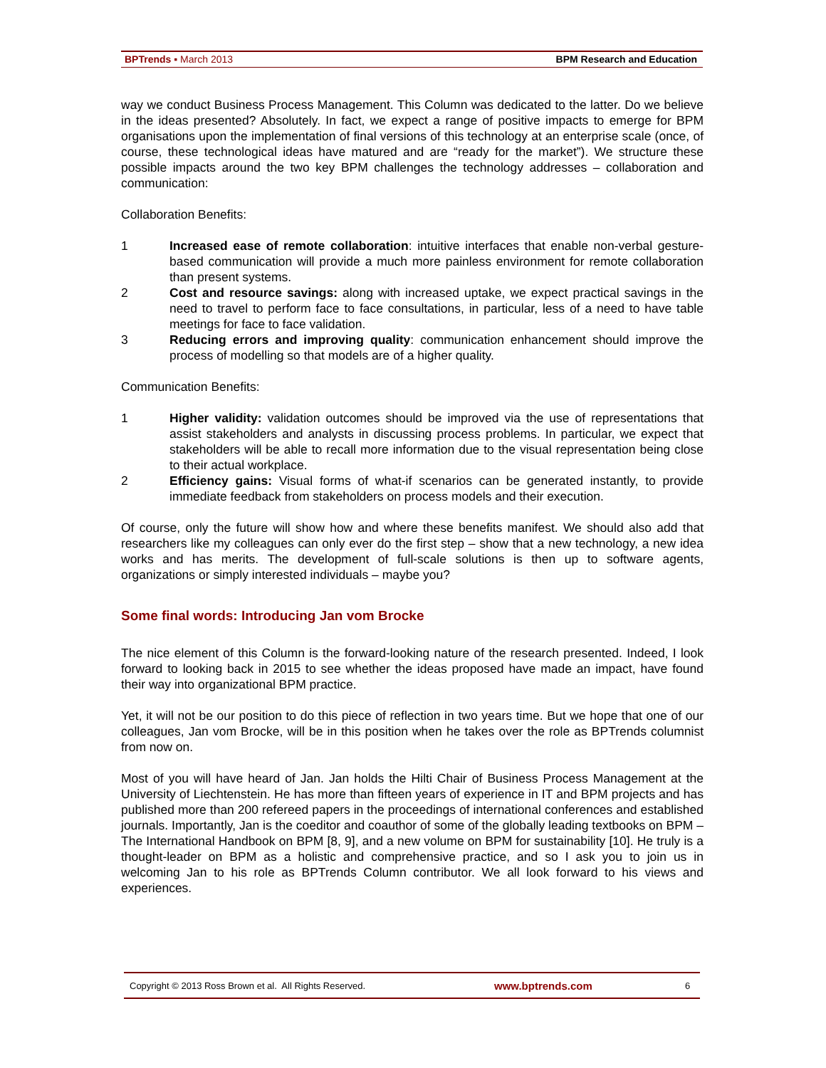BPTrends ▪ March 2013 BPM Research and Education
way we conduct Business Process Management. This Column was dedicated to the latter. Do we believe in the ideas presented? Absolutely. In fact, we expect a range of positive impacts to emerge for BPM organisations upon the implementation of final versions of this technology at an enterprise scale (once, of course, these technological ideas have matured and are “ready for the market”). We structure these possible impacts around the two key BPM challenges the technology addresses – collaboration and communication:
Collaboration Benefits:
1 Increased ease of remote collaboration: intuitive interfaces that enable non-verbal gesture-based communication will provide a much more painless environment for remote collaboration than present systems.
2 Cost and resource savings: along with increased uptake, we expect practical savings in the need to travel to perform face to face consultations, in particular, less of a need to have table meetings for face to face validation.
3 Reducing errors and improving quality: communication enhancement should improve the process of modelling so that models are of a higher quality.
Communication Benefits:
1 Higher validity: validation outcomes should be improved via the use of representations that assist stakeholders and analysts in discussing process problems. In particular, we expect that stakeholders will be able to recall more information due to the visual representation being close to their actual workplace.
2 Efficiency gains: Visual forms of what-if scenarios can be generated instantly, to provide immediate feedback from stakeholders on process models and their execution.
Of course, only the future will show how and where these benefits manifest. We should also add that researchers like my colleagues can only ever do the first step – show that a new technology, a new idea works and has merits. The development of full-scale solutions is then up to software agents, organizations or simply interested individuals – maybe you?
Some final words: Introducing Jan vom Brocke
The nice element of this Column is the forward-looking nature of the research presented. Indeed, I look forward to looking back in 2015 to see whether the ideas proposed have made an impact, have found their way into organizational BPM practice.
Yet, it will not be our position to do this piece of reflection in two years time. But we hope that one of our colleagues, Jan vom Brocke, will be in this position when he takes over the role as BPTrends columnist from now on.
Most of you will have heard of Jan. Jan holds the Hilti Chair of Business Process Management at the University of Liechtenstein. He has more than fifteen years of experience in IT and BPM projects and has published more than 200 refereed papers in the proceedings of international conferences and established journals. Importantly, Jan is the coeditor and coauthor of some of the globally leading textbooks on BPM – The International Handbook on BPM [8, 9], and a new volume on BPM for sustainability [10]. He truly is a thought-leader on BPM as a holistic and comprehensive practice, and so I ask you to join us in welcoming Jan to his role as BPTrends Column contributor. We all look forward to his views and experiences.
Copyright © 2013 Ross Brown et al. All Rights Reserved. www.bptrends.com 6